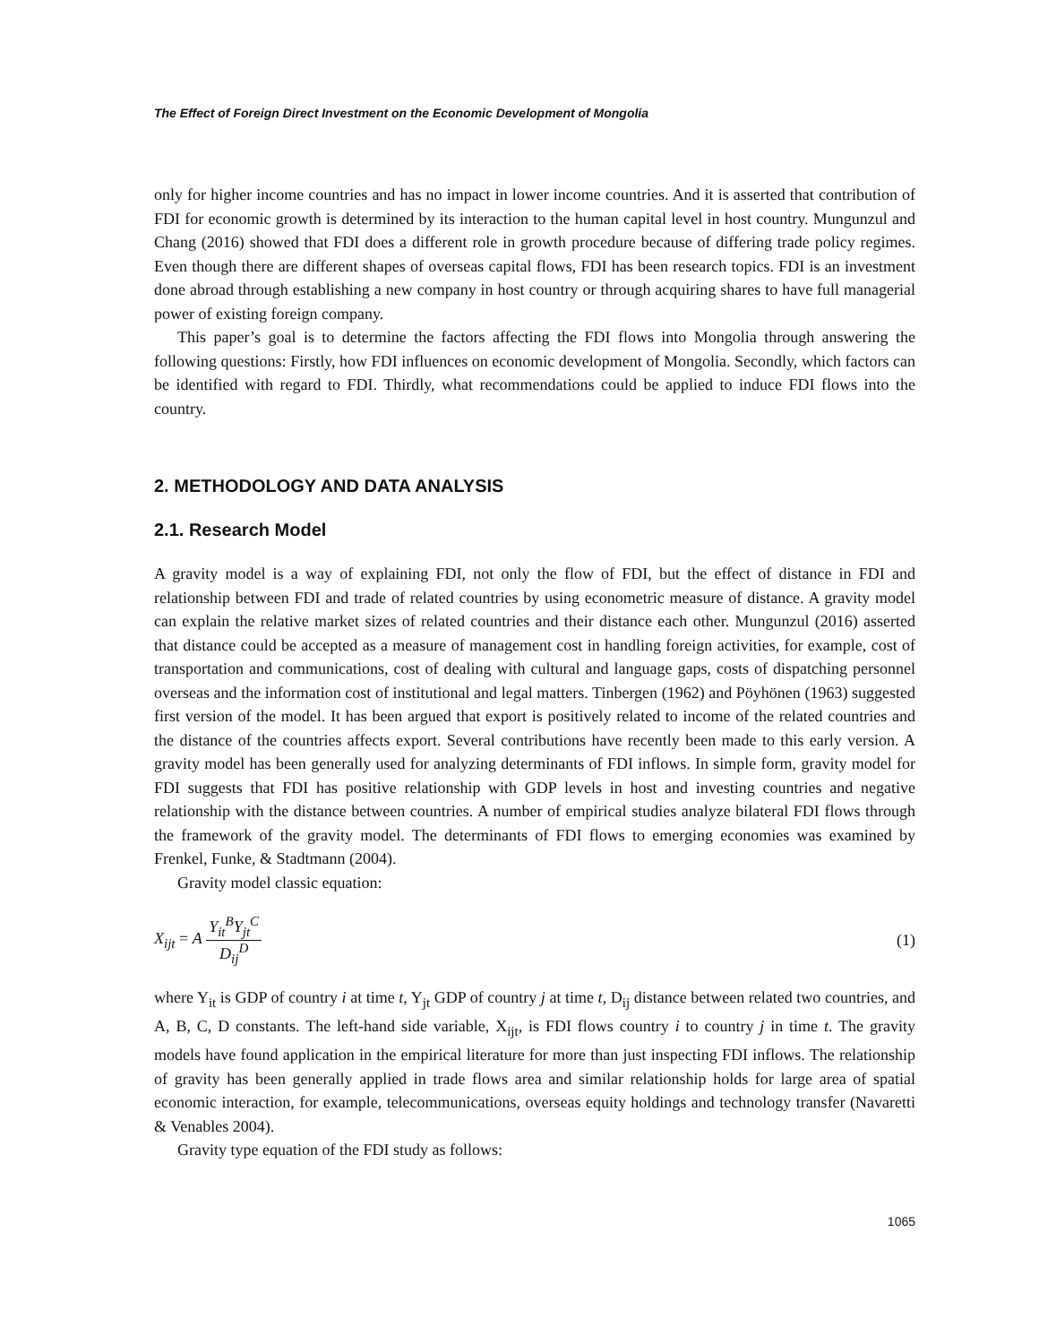The Effect of Foreign Direct Investment on the Economic Development of Mongolia
only for higher income countries and has no impact in lower income countries. And it is asserted that contribution of FDI for economic growth is determined by its interaction to the human capital level in host country. Mungunzul and Chang (2016) showed that FDI does a different role in growth procedure because of differing trade policy regimes. Even though there are different shapes of overseas capital flows, FDI has been research topics. FDI is an investment done abroad through establishing a new company in host country or through acquiring shares to have full managerial power of existing foreign company.
This paper’s goal is to determine the factors affecting the FDI flows into Mongolia through answering the following questions: Firstly, how FDI influences on economic development of Mongolia. Secondly, which factors can be identified with regard to FDI. Thirdly, what recommendations could be applied to induce FDI flows into the country.
2. METHODOLOGY AND DATA ANALYSIS
2.1. Research Model
A gravity model is a way of explaining FDI, not only the flow of FDI, but the effect of distance in FDI and relationship between FDI and trade of related countries by using econometric measure of distance. A gravity model can explain the relative market sizes of related countries and their distance each other. Mungunzul (2016) asserted that distance could be accepted as a measure of management cost in handling foreign activities, for example, cost of transportation and communications, cost of dealing with cultural and language gaps, costs of dispatching personnel overseas and the information cost of institutional and legal matters. Tinbergen (1962) and Pöyhönen (1963) suggested first version of the model. It has been argued that export is positively related to income of the related countries and the distance of the countries affects export. Several contributions have recently been made to this early version. A gravity model has been generally used for analyzing determinants of FDI inflows. In simple form, gravity model for FDI suggests that FDI has positive relationship with GDP levels in host and investing countries and negative relationship with the distance between countries. A number of empirical studies analyze bilateral FDI flows through the framework of the gravity model. The determinants of FDI flows to emerging economies was examined by Frenkel, Funke, & Stadtmann (2004).
Gravity model classic equation:
X<sub>ijt</sub> = A Y<sub>it</sub><sup>B</sup>Y<sub>jt</sub><sup>C</sup> D<sub>ij</sub><sup>D</sup> (1)
where Y<sub>it</sub> is GDP of country i at time t, Y<sub>jt</sub> GDP of country j at time t, D<sub>ij</sub> distance between related two countries, and A, B, C, D constants. The left-hand side variable, X<sub>ijt</sub>, is FDI flows country i to country j in time t. The gravity models have found application in the empirical literature for more than just inspecting FDI inflows. The relationship of gravity has been generally applied in trade flows area and similar relationship holds for large area of spatial economic interaction, for example, telecommunications, overseas equity holdings and technology transfer (Navaretti & Venables 2004).
Gravity type equation of the FDI study as follows:
1065